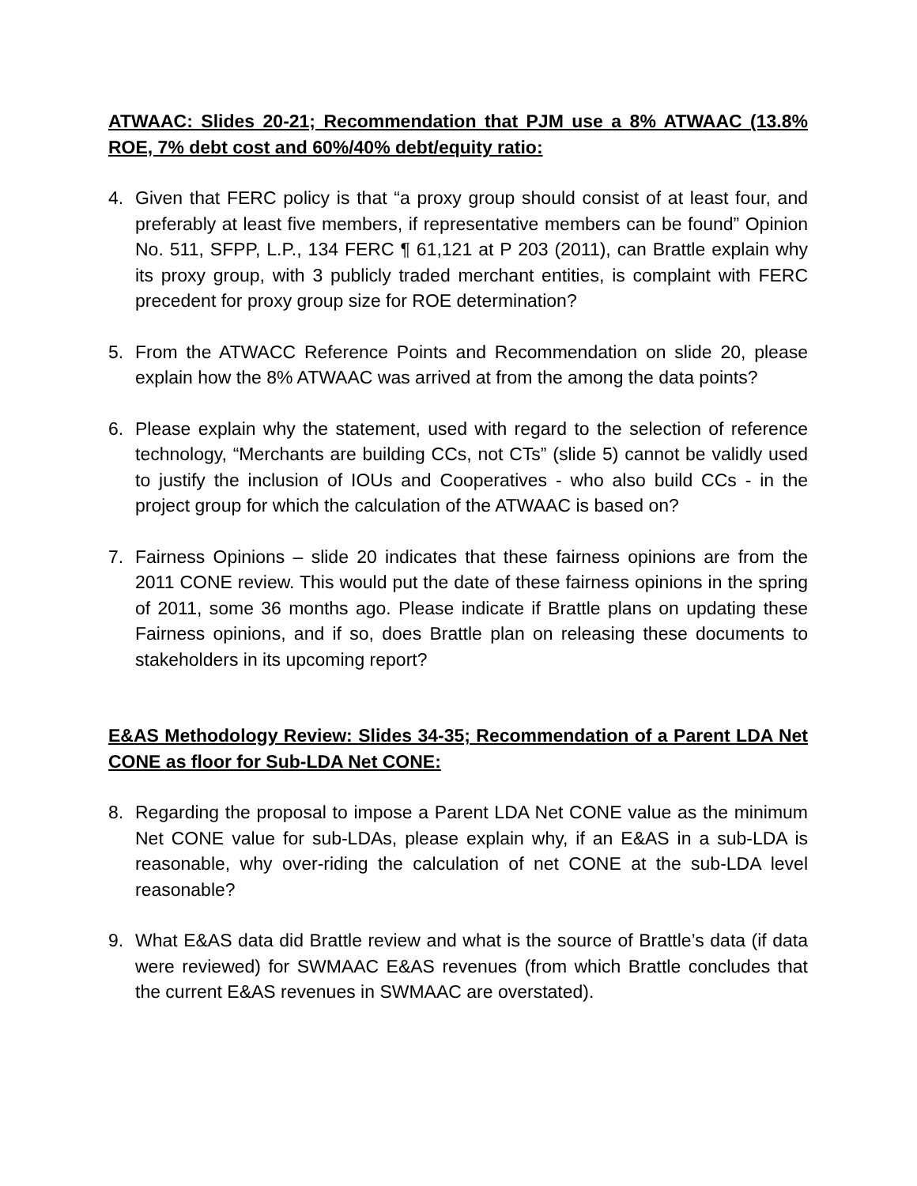ATWAAC: Slides 20-21; Recommendation that PJM use a 8% ATWAAC (13.8% ROE, 7% debt cost and 60%/40% debt/equity ratio:
4. Given that FERC policy is that “a proxy group should consist of at least four, and preferably at least five members, if representative members can be found” Opinion No. 511, SFPP, L.P., 134 FERC ¶ 61,121 at P 203 (2011), can Brattle explain why its proxy group, with 3 publicly traded merchant entities, is complaint with FERC precedent for proxy group size for ROE determination?
5. From the ATWACC Reference Points and Recommendation on slide 20, please explain how the 8% ATWAAC was arrived at from the among the data points?
6. Please explain why the statement, used with regard to the selection of reference technology, “Merchants are building CCs, not CTs” (slide 5) cannot be validly used to justify the inclusion of IOUs and Cooperatives - who also build CCs - in the project group for which the calculation of the ATWAAC is based on?
7. Fairness Opinions – slide 20 indicates that these fairness opinions are from the 2011 CONE review. This would put the date of these fairness opinions in the spring of 2011, some 36 months ago. Please indicate if Brattle plans on updating these Fairness opinions, and if so, does Brattle plan on releasing these documents to stakeholders in its upcoming report?
E&AS Methodology Review: Slides 34-35; Recommendation of a Parent LDA Net CONE as floor for Sub-LDA Net CONE:
8. Regarding the proposal to impose a Parent LDA Net CONE value as the minimum Net CONE value for sub-LDAs, please explain why, if an E&AS in a sub-LDA is reasonable, why over-riding the calculation of net CONE at the sub-LDA level reasonable?
9. What E&AS data did Brattle review and what is the source of Brattle’s data (if data were reviewed) for SWMAAC E&AS revenues (from which Brattle concludes that the current E&AS revenues in SWMAAC are overstated).